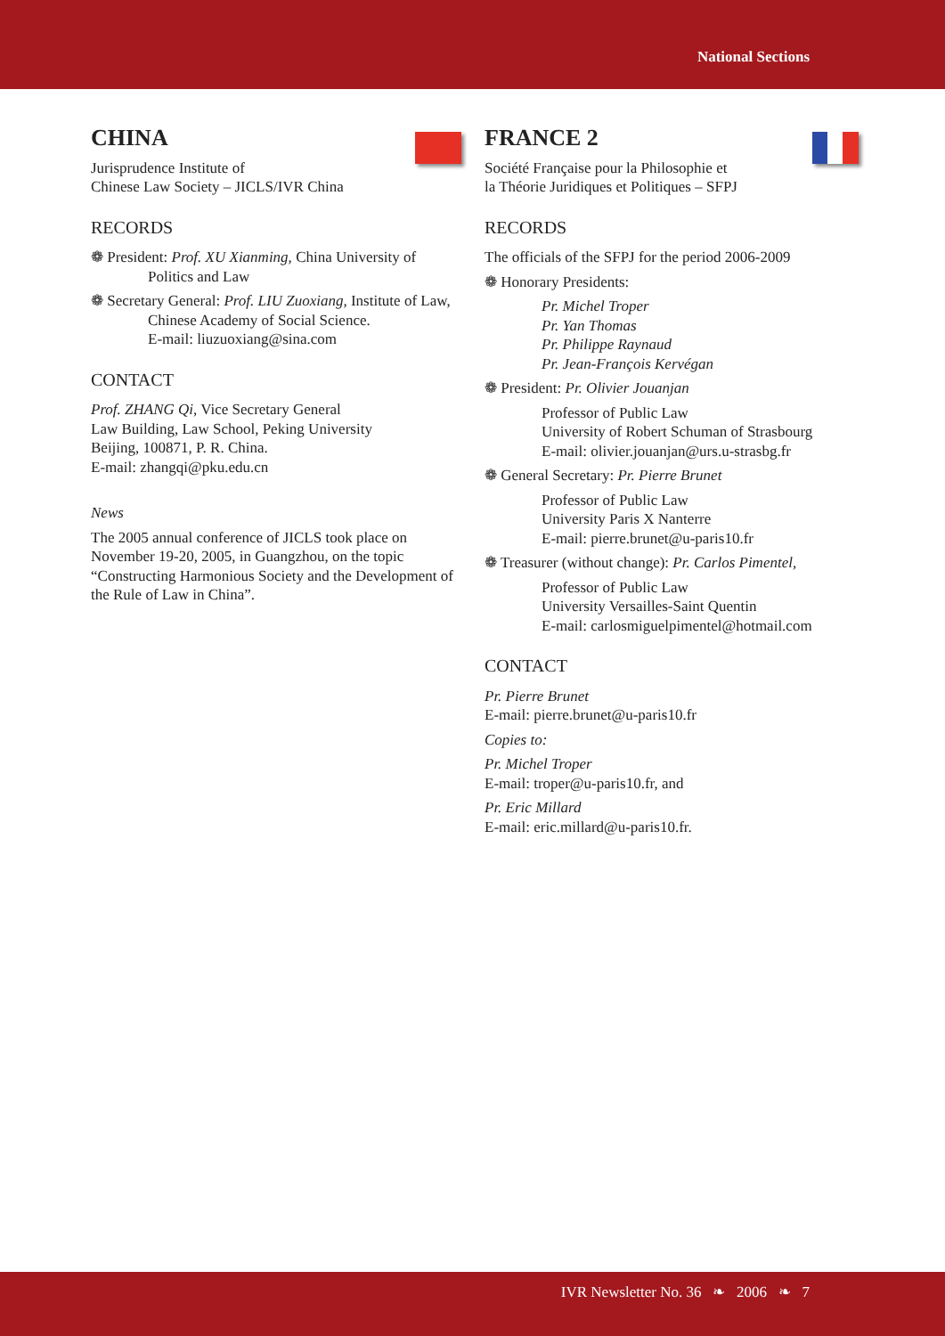National Sections
CHINA
Jurisprudence Institute of
Chinese Law Society – JICLS/IVR China
RECORDS
❁ President: Prof. XU Xianming, China University of Politics and Law
❁ Secretary General: Prof. LIU Zuoxiang, Institute of Law, Chinese Academy of Social Science.
E-mail: liuzuoxiang@sina.com
CONTACT
Prof. ZHANG Qi, Vice Secretary General
Law Building, Law School, Peking University
Beijing, 100871, P. R. China.
E-mail: zhangqi@pku.edu.cn
News
The 2005 annual conference of JICLS took place on November 19-20, 2005, in Guangzhou, on the topic “Constructing Harmonious Society and the Development of the Rule of Law in China”.
FRANCE 2
Société Française pour la Philosophie et
la Théorie Juridiques et Politiques – SFPJ
RECORDS
The officials of the SFPJ for the period 2006-2009
❁ Honorary Presidents:
Pr. Michel Troper
Pr. Yan Thomas
Pr. Philippe Raynaud
Pr. Jean-François Kervégan
❁ President: Pr. Olivier Jouanjan
Professor of Public Law
University of Robert Schuman of Strasbourg
E-mail: olivier.jouanjan@urs.u-strasbg.fr
❁ General Secretary: Pr. Pierre Brunet
Professor of Public Law
University Paris X Nanterre
E-mail: pierre.brunet@u-paris10.fr
❁ Treasurer (without change): Pr. Carlos Pimentel,
Professor of Public Law
University Versailles-Saint Quentin
E-mail: carlosmiguelpimentel@hotmail.com
CONTACT
Pr. Pierre Brunet
E-mail: pierre.brunet@u-paris10.fr
Copies to:
Pr. Michel Troper
E-mail: troper@u-paris10.fr, and
Pr. Eric Millard
E-mail: eric.millard@u-paris10.fr.
IVR Newsletter No. 36 ❧ 2006 ❧ 7